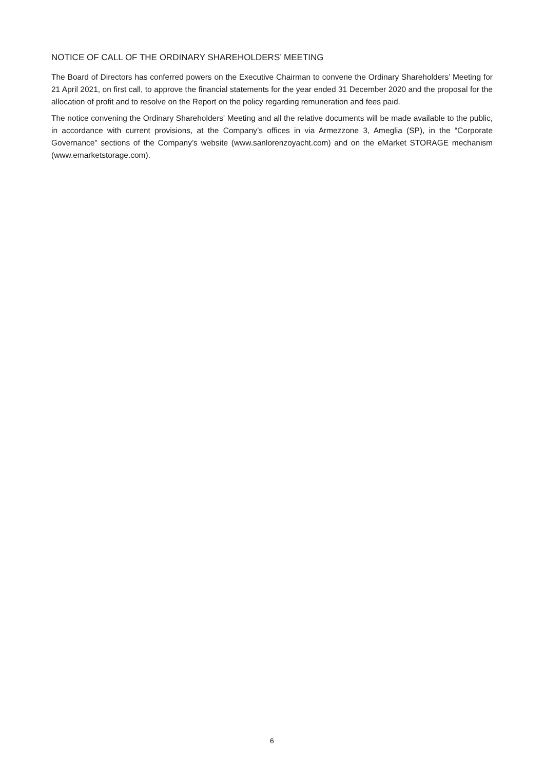NOTICE OF CALL OF THE ORDINARY SHAREHOLDERS’ MEETING
The Board of Directors has conferred powers on the Executive Chairman to convene the Ordinary Shareholders’ Meeting for 21 April 2021, on first call, to approve the financial statements for the year ended 31 December 2020 and the proposal for the allocation of profit and to resolve on the Report on the policy regarding remuneration and fees paid.
The notice convening the Ordinary Shareholders' Meeting and all the relative documents will be made available to the public, in accordance with current provisions, at the Company’s offices in via Armezzone 3, Ameglia (SP), in the “Corporate Governance” sections of the Company’s website (www.sanlorenzoyacht.com) and on the eMarket STORAGE mechanism (www.emarketstorage.com).
6